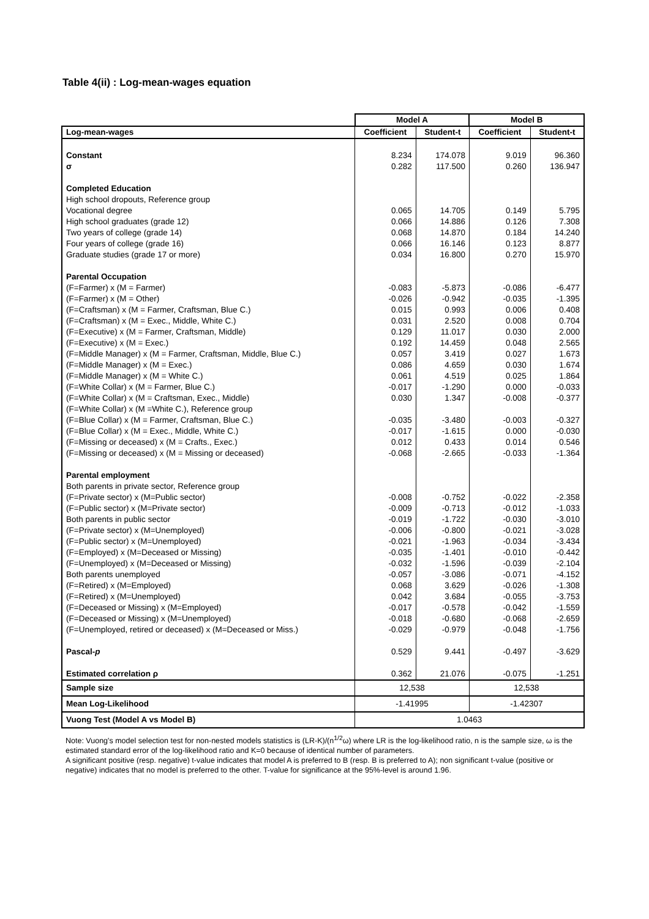Table 4(ii) : Log-mean-wages equation
| | Model A | | Model B | |
| --- | --- | --- | --- | --- |
| Log-mean-wages | Coefficient | Student-t | Coefficient | Student-t |
| Constant | 8.234 | 174.078 | 9.019 | 96.360 |
| σ | 0.282 | 117.500 | 0.260 | 136.947 |
| Completed Education | | | | |
| High school dropouts, Reference group | | | | |
| Vocational degree | 0.065 | 14.705 | 0.149 | 5.795 |
| High school graduates (grade 12) | 0.066 | 14.886 | 0.126 | 7.308 |
| Two years of college (grade 14) | 0.068 | 14.870 | 0.184 | 14.240 |
| Four years of college (grade 16) | 0.066 | 16.146 | 0.123 | 8.877 |
| Graduate studies (grade 17 or more) | 0.034 | 16.800 | 0.270 | 15.970 |
| Parental Occupation | | | | |
| (F=Farmer) x (M = Farmer) | -0.083 | -5.873 | -0.086 | -6.477 |
| (F=Farmer) x (M = Other) | -0.026 | -0.942 | -0.035 | -1.395 |
| (F=Craftsman) x (M = Farmer, Craftsman, Blue C.) | 0.015 | 0.993 | 0.006 | 0.408 |
| (F=Craftsman) x (M = Exec., Middle, White C.) | 0.031 | 2.520 | 0.008 | 0.704 |
| (F=Executive) x (M = Farmer, Craftsman, Middle) | 0.129 | 11.017 | 0.030 | 2.000 |
| (F=Executive) x (M = Exec.) | 0.192 | 14.459 | 0.048 | 2.565 |
| (F=Middle Manager) x (M = Farmer, Craftsman, Middle, Blue C.) | 0.057 | 3.419 | 0.027 | 1.673 |
| (F=Middle Manager) x (M = Exec.) | 0.086 | 4.659 | 0.030 | 1.674 |
| (F=Middle Manager) x (M = White C.) | 0.061 | 4.519 | 0.025 | 1.864 |
| (F=White Collar) x (M = Farmer, Blue C.) | -0.017 | -1.290 | 0.000 | -0.033 |
| (F=White Collar) x (M = Craftsman, Exec., Middle) | 0.030 | 1.347 | -0.008 | -0.377 |
| (F=White Collar) x (M =White C.), Reference group | | | | |
| (F=Blue Collar) x (M = Farmer, Craftsman, Blue C.) | -0.035 | -3.480 | -0.003 | -0.327 |
| (F=Blue Collar) x (M = Exec., Middle, White C.) | -0.017 | -1.615 | 0.000 | -0.030 |
| (F=Missing or deceased) x (M = Crafts., Exec.) | 0.012 | 0.433 | 0.014 | 0.546 |
| (F=Missing or deceased) x (M = Missing or deceased) | -0.068 | -2.665 | -0.033 | -1.364 |
| Parental employment | | | | |
| Both parents in private sector, Reference group | | | | |
| (F=Private sector) x (M=Public sector) | -0.008 | -0.752 | -0.022 | -2.358 |
| (F=Public sector) x (M=Private sector) | -0.009 | -0.713 | -0.012 | -1.033 |
| Both parents in public sector | -0.019 | -1.722 | -0.030 | -3.010 |
| (F=Private sector) x (M=Unemployed) | -0.006 | -0.800 | -0.021 | -3.028 |
| (F=Public sector) x (M=Unemployed) | -0.021 | -1.963 | -0.034 | -3.434 |
| (F=Employed) x (M=Deceased or Missing) | -0.035 | -1.401 | -0.010 | -0.442 |
| (F=Unemployed) x (M=Deceased or Missing) | -0.032 | -1.596 | -0.039 | -2.104 |
| Both parents unemployed | -0.057 | -3.086 | -0.071 | -4.152 |
| (F=Retired) x (M=Employed) | 0.068 | 3.629 | -0.026 | -1.308 |
| (F=Retired) x (M=Unemployed) | 0.042 | 3.684 | -0.055 | -3.753 |
| (F=Deceased or Missing) x (M=Employed) | -0.017 | -0.578 | -0.042 | -1.559 |
| (F=Deceased or Missing) x (M=Unemployed) | -0.018 | -0.680 | -0.068 | -2.659 |
| (F=Unemployed, retired or deceased) x (M=Deceased or Miss.) | -0.029 | -0.979 | -0.048 | -1.756 |
| Pascal- p | 0.529 | 9.441 | -0.497 | -3.629 |
| Estimated correlation ρ | 0.362 | 21.076 | -0.075 | -1.251 |
| Sample size | 12,538 | | 12,538 | |
| Mean Log-Likelihood | -1.41995 | | -1.42307 | |
| Vuong Test (Model A vs Model B) | 1.0463 | | | |
Note: Vuong's model selection test for non-nested models statistics is (LR-K)/(n<sup>1/2</sup>ω) where LR is the log-likelihood ratio, n is the sample size, ω is the estimated standard error of the log-likelihood ratio and K=0 because of identical number of parameters.
A significant positive (resp. negative) t-value indicates that model A is preferred to B (resp. B is preferred to A); non significant t-value (positive or negative) indicates that no model is preferred to the other. T-value for significance at the 95%-level is around 1.96.